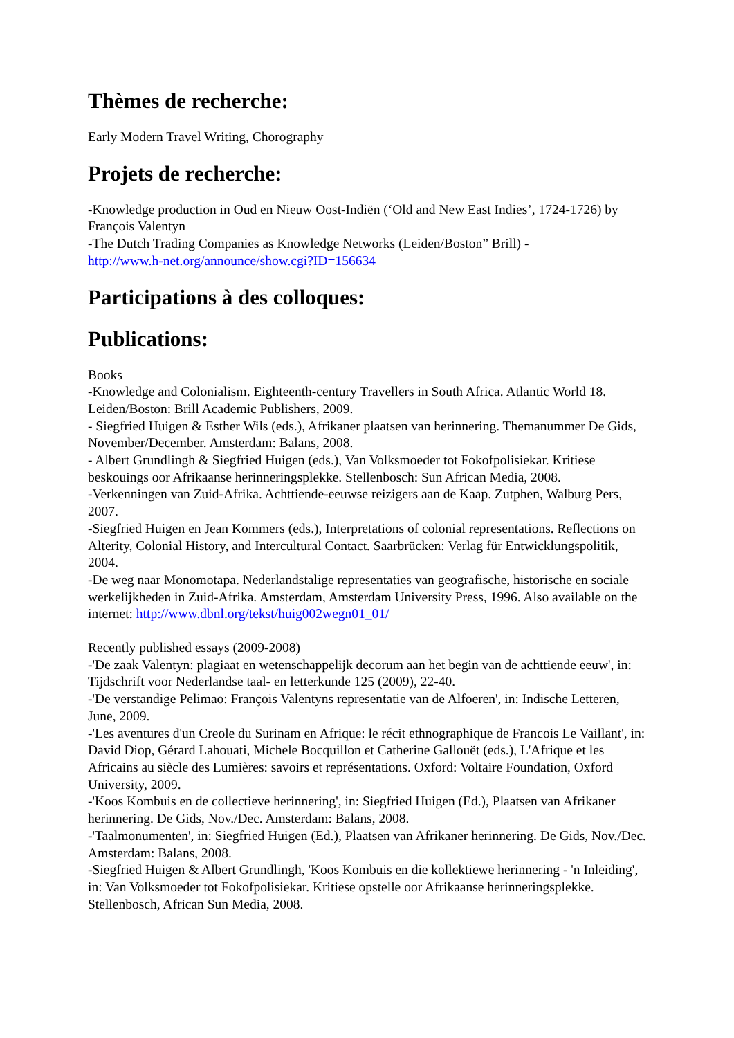Thèmes de recherche:
Early Modern Travel Writing, Chorography
Projets de recherche:
-Knowledge production in Oud en Nieuw Oost-Indiën (‘Old and New East Indies’, 1724-1726) by François Valentyn
-The Dutch Trading Companies as Knowledge Networks (Leiden/Boston” Brill) -
http://www.h-net.org/announce/show.cgi?ID=156634
Participations à des colloques:
Publications:
Books
-Knowledge and Colonialism. Eighteenth-century Travellers in South Africa. Atlantic World 18. Leiden/Boston: Brill Academic Publishers, 2009.
- Siegfried Huigen & Esther Wils (eds.), Afrikaner plaatsen van herinnering. Themanummer De Gids, November/December. Amsterdam: Balans, 2008.
- Albert Grundlingh & Siegfried Huigen (eds.), Van Volksmoeder tot Fokofpolisiekar. Kritiese beskouings oor Afrikaanse herinneringsplekke. Stellenbosch: Sun African Media, 2008.
-Verkenningen van Zuid-Afrika. Achttiende-eeuwse reizigers aan de Kaap. Zutphen, Walburg Pers, 2007.
-Siegfried Huigen en Jean Kommers (eds.), Interpretations of colonial representations. Reflections on Alterity, Colonial History, and Intercultural Contact. Saarbrücken: Verlag für Entwicklungspolitik, 2004.
-De weg naar Monomotapa. Nederlandstalige representaties van geografische, historische en sociale werkelijkheden in Zuid-Afrika. Amsterdam, Amsterdam University Press, 1996. Also available on the internet: http://www.dbnl.org/tekst/huig002wegn01_01/
Recently published essays (2009-2008)
-'De zaak Valentyn: plagiaat en wetenschappelijk decorum aan het begin van de achttiende eeuw', in: Tijdschrift voor Nederlandse taal- en letterkunde 125 (2009), 22-40.
-'De verstandige Pelimao: François Valentyns representatie van de Alfoeren', in: Indische Letteren, June, 2009.
-'Les aventures d'un Creole du Surinam en Afrique: le récit ethnographique de Francois Le Vaillant', in: David Diop, Gérard Lahouati, Michele Bocquillon et Catherine Gallouët (eds.), L'Afrique et les Africains au siècle des Lumières: savoirs et représentations. Oxford: Voltaire Foundation, Oxford University, 2009.
-'Koos Kombuis en de collectieve herinnering', in: Siegfried Huigen (Ed.), Plaatsen van Afrikaner herinnering. De Gids, Nov./Dec. Amsterdam: Balans, 2008.
-'Taalmonumenten', in: Siegfried Huigen (Ed.), Plaatsen van Afrikaner herinnering. De Gids, Nov./Dec. Amsterdam: Balans, 2008.
-Siegfried Huigen & Albert Grundlingh, 'Koos Kombuis en die kollektiewe herinnering - 'n Inleiding', in: Van Volksmoeder tot Fokofpolisiekar. Kritiese opstelle oor Afrikaanse herinneringsplekke. Stellenbosch, African Sun Media, 2008.